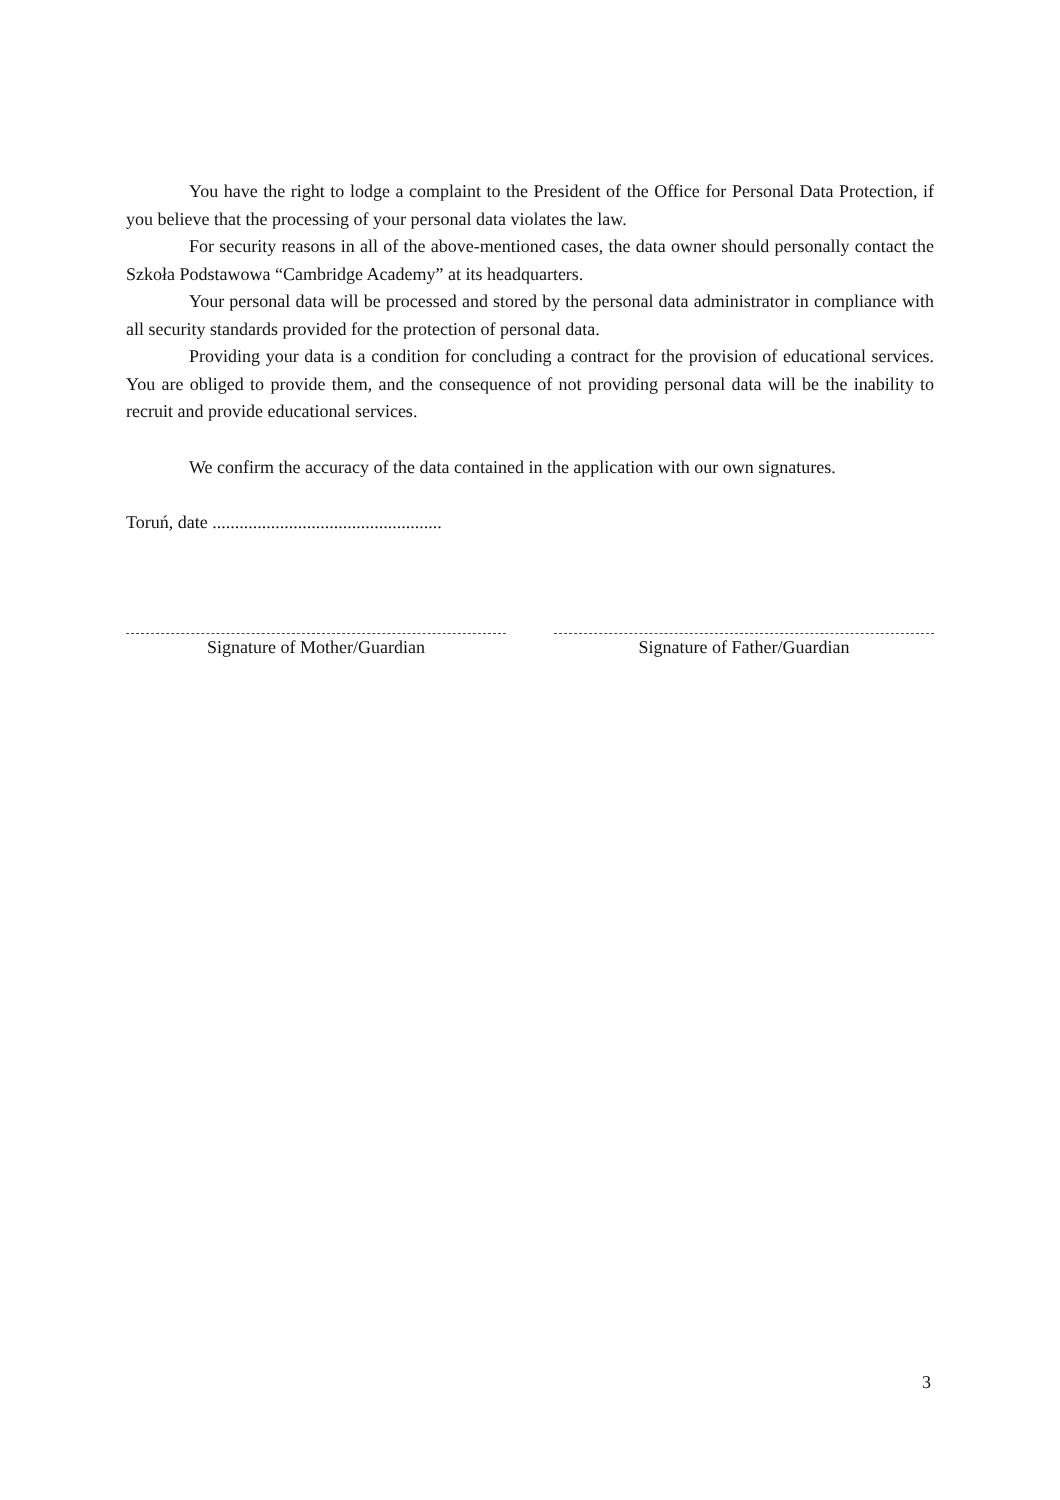You have the right to lodge a complaint to the President of the Office for Personal Data Protection, if you believe that the processing of your personal data violates the law.
For security reasons in all of the above-mentioned cases, the data owner should personally contact the Szkoła Podstawowa “Cambridge Academy” at its headquarters.
Your personal data will be processed and stored by the personal data administrator in compliance with all security standards provided for the protection of personal data.
Providing your data is a condition for concluding a contract for the provision of educational services. You are obliged to provide them, and the consequence of not providing personal data will be the inability to recruit and provide educational services.
We confirm the accuracy of the data contained in the application with our own signatures.
Toruń, date ...................................................
Signature of Mother/Guardian Signature of Father/Guardian
3